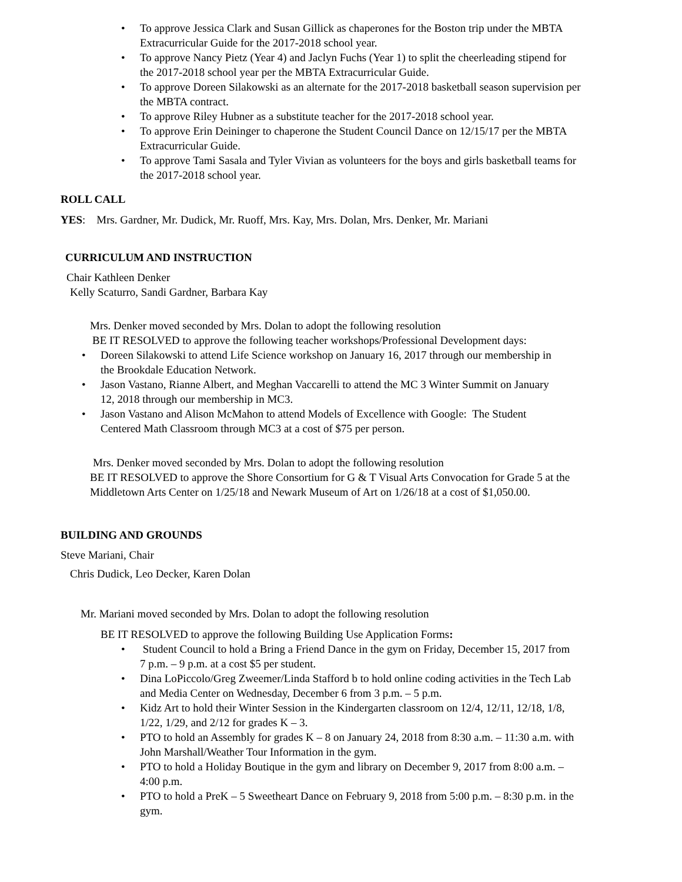• To approve Jessica Clark and Susan Gillick as chaperones for the Boston trip under the MBTA Extracurricular Guide for the 2017-2018 school year.
• To approve Nancy Pietz (Year 4) and Jaclyn Fuchs (Year 1) to split the cheerleading stipend for the 2017-2018 school year per the MBTA Extracurricular Guide.
• To approve Doreen Silakowski as an alternate for the 2017-2018 basketball season supervision per the MBTA contract.
• To approve Riley Hubner as a substitute teacher for the 2017-2018 school year.
• To approve Erin Deininger to chaperone the Student Council Dance on 12/15/17 per the MBTA Extracurricular Guide.
• To approve Tami Sasala and Tyler Vivian as volunteers for the boys and girls basketball teams for the 2017-2018 school year.
ROLL CALL
YES: Mrs. Gardner, Mr. Dudick, Mr. Ruoff, Mrs. Kay, Mrs. Dolan, Mrs. Denker, Mr. Mariani
CURRICULUM AND INSTRUCTION
Chair Kathleen Denker
Kelly Scaturro, Sandi Gardner, Barbara Kay
Mrs. Denker moved seconded by Mrs. Dolan to adopt the following resolution
BE IT RESOLVED to approve the following teacher workshops/Professional Development days:
• Doreen Silakowski to attend Life Science workshop on January 16, 2017 through our membership in the Brookdale Education Network.
• Jason Vastano, Rianne Albert, and Meghan Vaccarelli to attend the MC 3 Winter Summit on January 12, 2018 through our membership in MC3.
• Jason Vastano and Alison McMahon to attend Models of Excellence with Google: The Student Centered Math Classroom through MC3 at a cost of $75 per person.
Mrs. Denker moved seconded by Mrs. Dolan to adopt the following resolution
BE IT RESOLVED to approve the Shore Consortium for G & T Visual Arts Convocation for Grade 5 at the Middletown Arts Center on 1/25/18 and Newark Museum of Art on 1/26/18 at a cost of $1,050.00.
BUILDING AND GROUNDS
Steve Mariani, Chair
Chris Dudick, Leo Decker, Karen Dolan
Mr. Mariani moved seconded by Mrs. Dolan to adopt the following resolution
BE IT RESOLVED to approve the following Building Use Application Forms:
• Student Council to hold a Bring a Friend Dance in the gym on Friday, December 15, 2017 from 7 p.m. – 9 p.m. at a cost $5 per student.
• Dina LoPiccolo/Greg Zweemer/Linda Stafford b to hold online coding activities in the Tech Lab and Media Center on Wednesday, December 6 from 3 p.m. – 5 p.m.
• Kidz Art to hold their Winter Session in the Kindergarten classroom on 12/4, 12/11, 12/18, 1/8, 1/22, 1/29, and 2/12 for grades K – 3.
• PTO to hold an Assembly for grades K – 8 on January 24, 2018 from 8:30 a.m. – 11:30 a.m. with John Marshall/Weather Tour Information in the gym.
• PTO to hold a Holiday Boutique in the gym and library on December 9, 2017 from 8:00 a.m. – 4:00 p.m.
• PTO to hold a PreK – 5 Sweetheart Dance on February 9, 2018 from 5:00 p.m. – 8:30 p.m. in the gym.